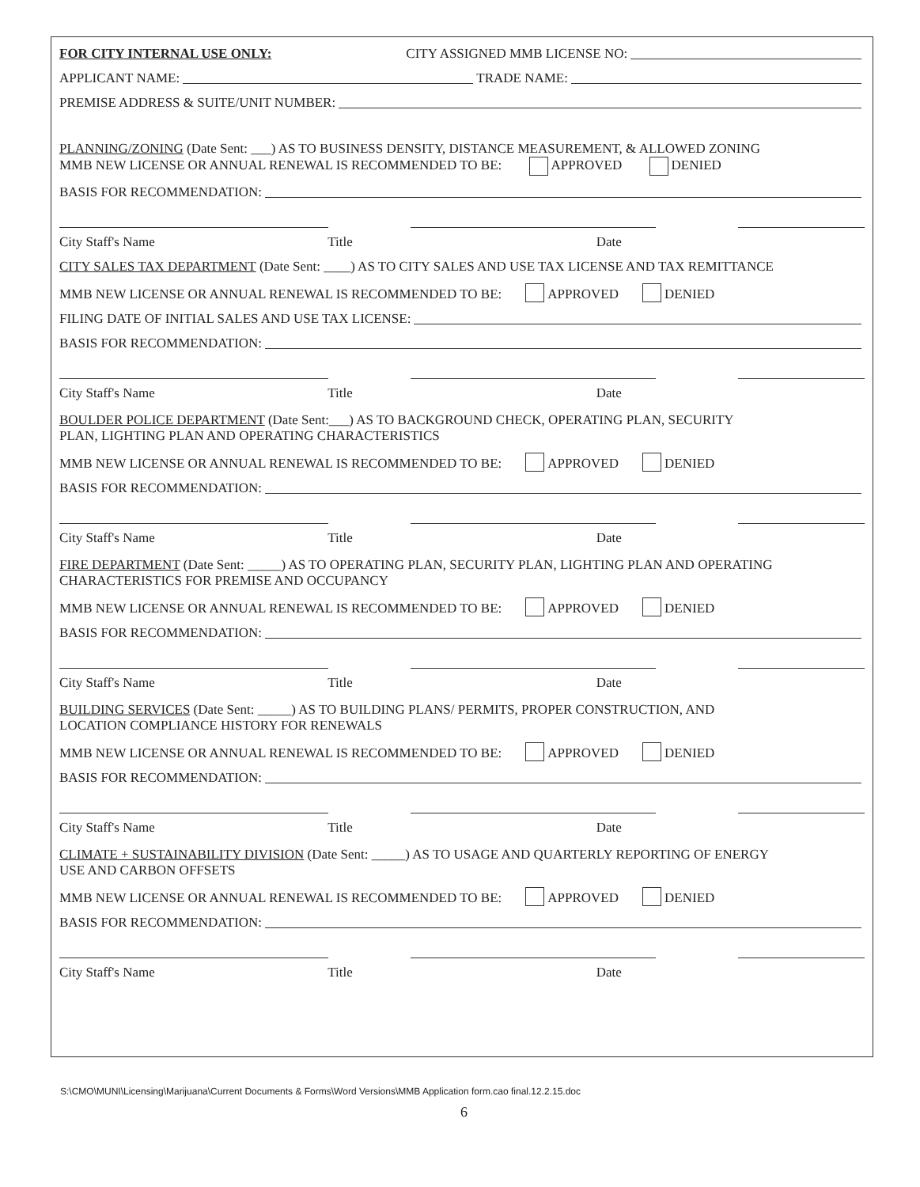FOR CITY INTERNAL USE ONLY: CITY ASSIGNED MMB LICENSE NO:
APPLICANT NAME: TRADE NAME:
PREMISE ADDRESS & SUITE/UNIT NUMBER:
PLANNING/ZONING (Date Sent: ___) AS TO BUSINESS DENSITY, DISTANCE MEASUREMENT, & ALLOWED ZONING
MMB NEW LICENSE OR ANNUAL RENEWAL IS RECOMMENDED TO BE: APPROVED DENIED
BASIS FOR RECOMMENDATION:
City Staff's Name Title Date
CITY SALES TAX DEPARTMENT (Date Sent: ____) AS TO CITY SALES AND USE TAX LICENSE AND TAX REMITTANCE
MMB NEW LICENSE OR ANNUAL RENEWAL IS RECOMMENDED TO BE: APPROVED DENIED
FILING DATE OF INITIAL SALES AND USE TAX LICENSE:
BASIS FOR RECOMMENDATION:
City Staff's Name Title Date
BOULDER POLICE DEPARTMENT (Date Sent:___) AS TO BACKGROUND CHECK, OPERATING PLAN, SECURITY
PLAN, LIGHTING PLAN AND OPERATING CHARACTERISTICS
MMB NEW LICENSE OR ANNUAL RENEWAL IS RECOMMENDED TO BE: APPROVED DENIED
BASIS FOR RECOMMENDATION:
City Staff's Name Title Date
FIRE DEPARTMENT (Date Sent: _____) AS TO OPERATING PLAN, SECURITY PLAN, LIGHTING PLAN AND OPERATING
CHARACTERISTICS FOR PREMISE AND OCCUPANCY
MMB NEW LICENSE OR ANNUAL RENEWAL IS RECOMMENDED TO BE: APPROVED DENIED
BASIS FOR RECOMMENDATION:
City Staff's Name Title Date
BUILDING SERVICES (Date Sent: _____) AS TO BUILDING PLANS/ PERMITS, PROPER CONSTRUCTION, AND
LOCATION COMPLIANCE HISTORY FOR RENEWALS
MMB NEW LICENSE OR ANNUAL RENEWAL IS RECOMMENDED TO BE: APPROVED DENIED
BASIS FOR RECOMMENDATION:
City Staff's Name Title Date
CLIMATE + SUSTAINABILITY DIVISION (Date Sent: _____) AS TO USAGE AND QUARTERLY REPORTING OF ENERGY
USE AND CARBON OFFSETS
MMB NEW LICENSE OR ANNUAL RENEWAL IS RECOMMENDED TO BE: APPROVED DENIED
BASIS FOR RECOMMENDATION:
City Staff's Name Title Date
S:\CMO\MUNI\Licensing\Marijuana\Current Documents & Forms\Word Versions\MMB Application form.cao final.12.2.15.doc
6